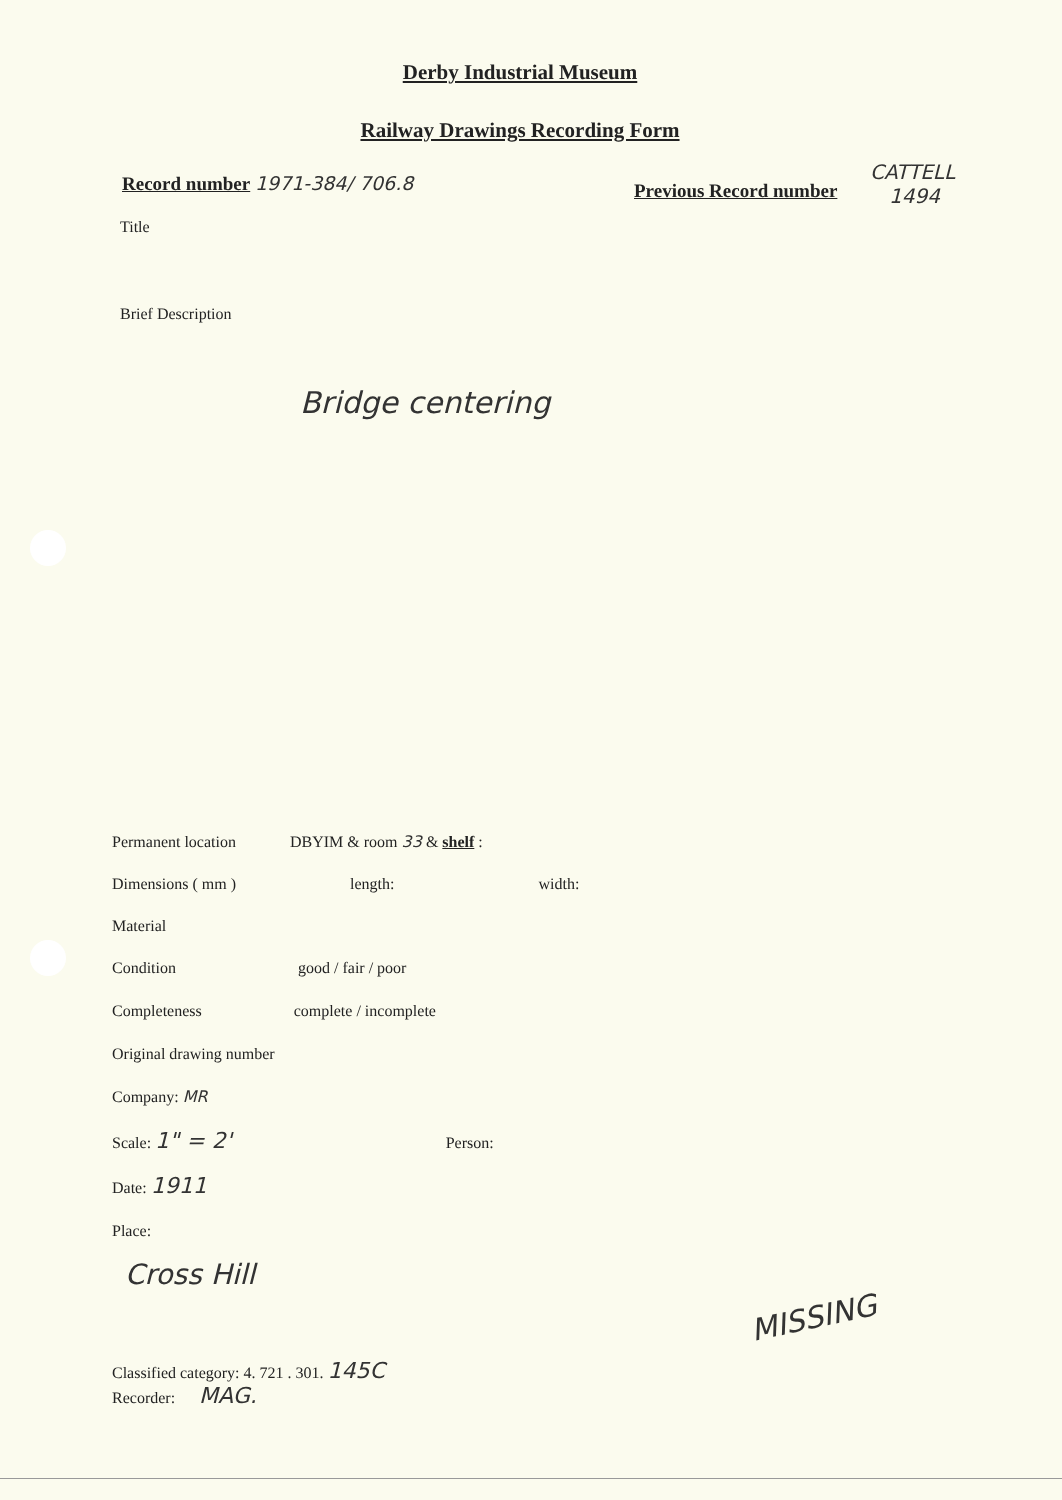Derby Industrial Museum
Railway Drawings Recording Form
Record number 1971-384/ 706.8 Previous Record number
CATTELL
1494
Title
Brief Description
Bridge centering
Permanent location DBYIM & room 33 & shelf :
Dimensions ( mm ) length: width:
Material
Condition good / fair / poor
Completeness complete / incomplete
Original drawing number
Company: MR
Scale: 1" = 2' Person:
Date: 1911
Place:
Cross Hill
Classified category: 4. 721 . 301. 145C
Recorder: MAG.
MISSING